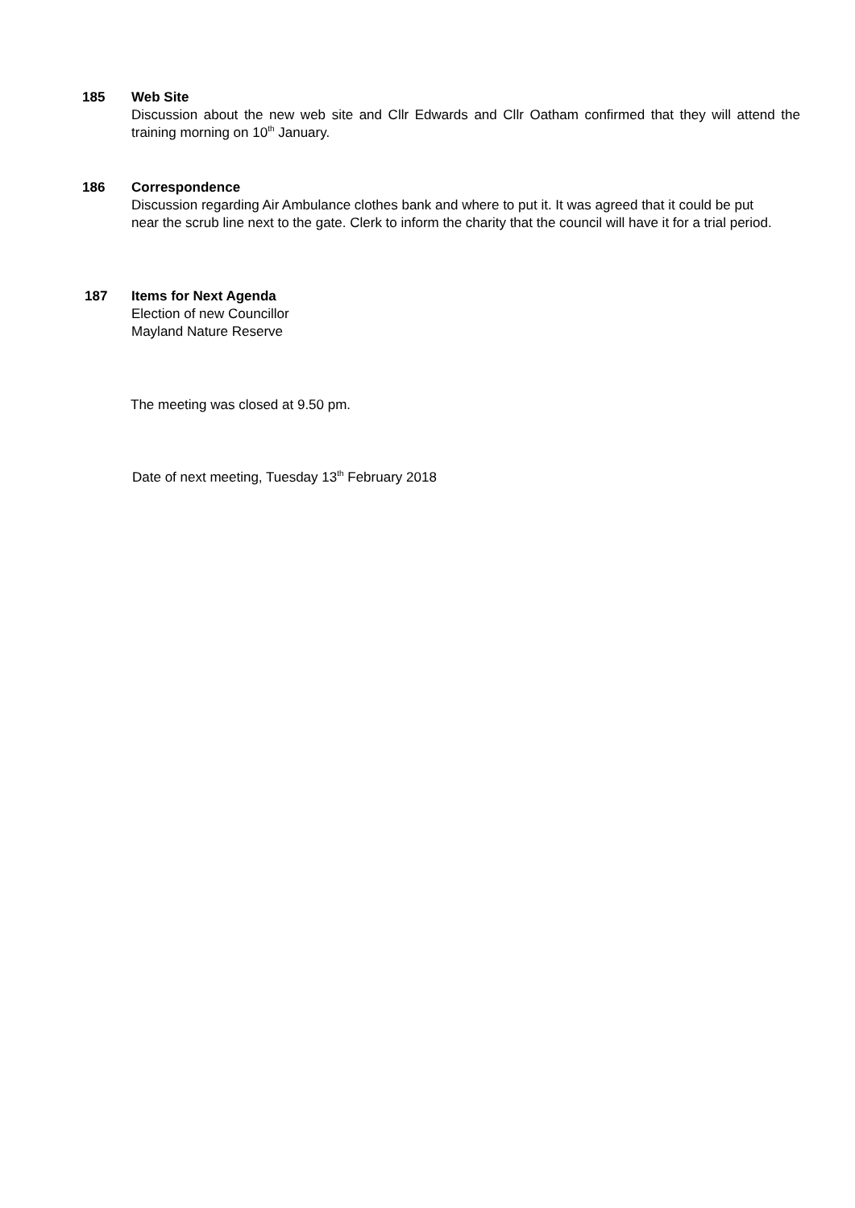185
Web Site
Discussion about the new web site and Cllr Edwards and Cllr Oatham confirmed that they will attend the training morning on 10<sup>th</sup> January.
186
Correspondence
Discussion regarding Air Ambulance clothes bank and where to put it. It was agreed that it could be put near the scrub line next to the gate. Clerk to inform the charity that the council will have it for a trial period.
187
Items for Next Agenda
Election of new Councillor
Mayland Nature Reserve
The meeting was closed at 9.50 pm.
Date of next meeting, Tuesday 13<sup>th</sup> February 2018